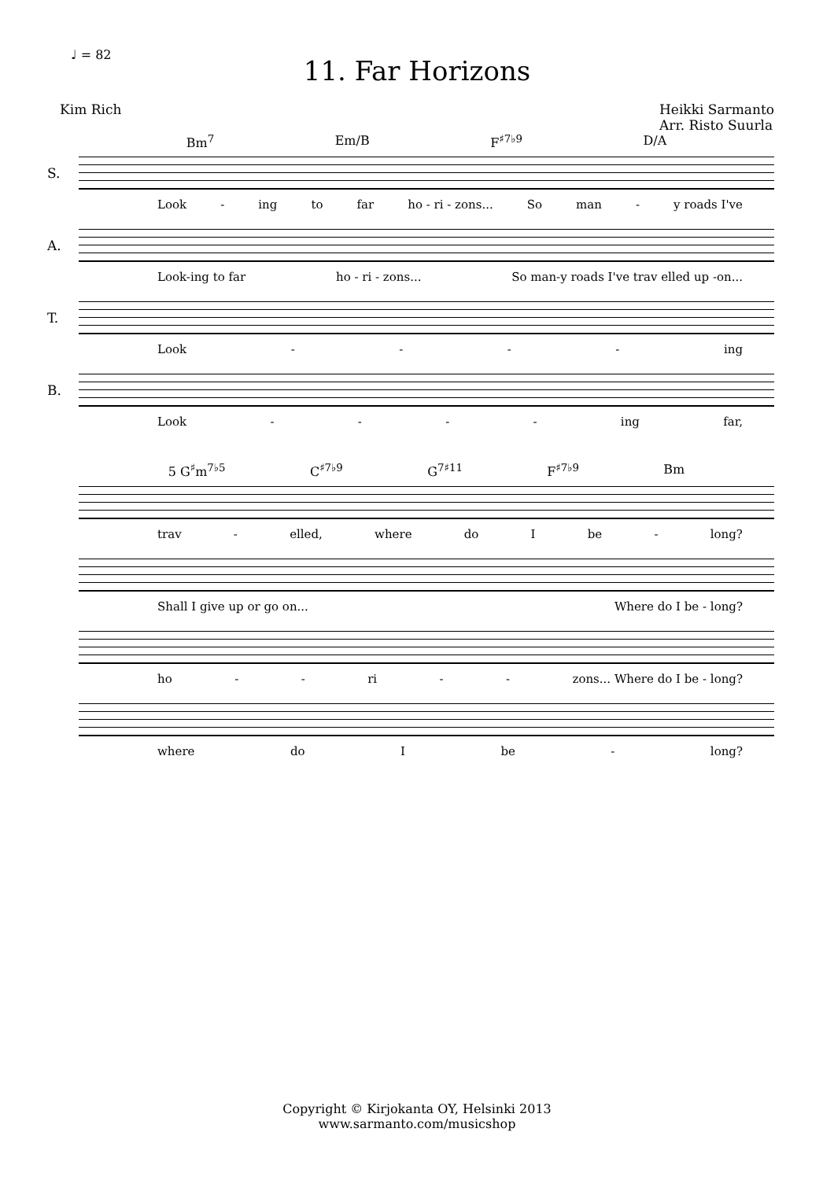♩ = 82
11. Far Horizons
Kim Rich Heikki Sarmanto
Arr. Risto Suurla
Bm<sup>7</sup> Em/B F<sup>♯7♭9</sup> D/A
S.
Look - ing to far ho - ri - zons... So man - y roads I've
A.
Look-ing to far ho - ri - zons... So man-y roads I've trav elled up -on...
T.
Look - - - - ing
B.
Look - - - - ing far,
5 G<sup>♯</sup>m<sup>7♭5</sup> C<sup>♯7♭9</sup> G<sup>7♯11</sup> F<sup>♯7♭9</sup> Bm
trav - elled, where do I be - long?
Shall I give up or go on... Where do I be - long?
ho - - ri - - zons... Where do I be - long?
where do I be - long?
Copyright © Kirjokanta OY, Helsinki 2013
www.sarmanto.com/musicshop